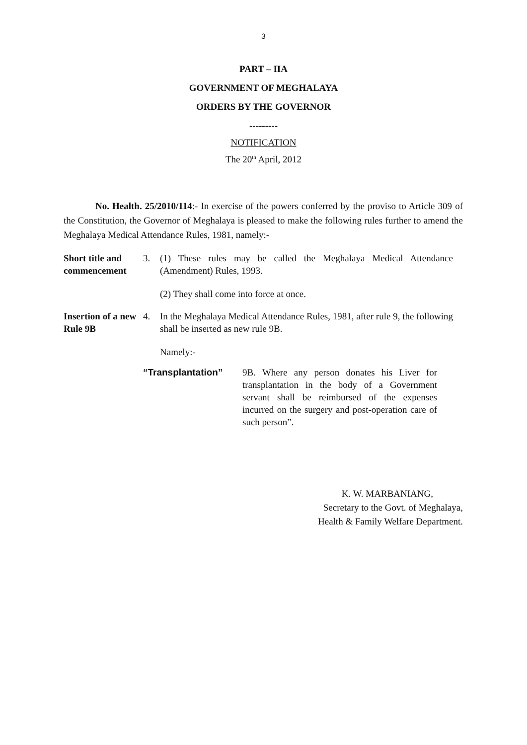3
PART – IIA
GOVERNMENT OF MEGHALAYA
ORDERS BY THE GOVERNOR
---------
NOTIFICATION
The 20<sup>th</sup> April, 2012
No. Health. 25/2010/114:- In exercise of the powers conferred by the proviso to Article 309 of the Constitution, the Governor of Meghalaya is pleased to make the following rules further to amend the Meghalaya Medical Attendance Rules, 1981, namely:-
Short title and commencement
3. (1) These rules may be called the Meghalaya Medical Attendance (Amendment) Rules, 1993.
(2) They shall come into force at once.
Insertion of a new Rule 9B
4. In the Meghalaya Medical Attendance Rules, 1981, after rule 9, the following shall be inserted as new rule 9B.
Namely:-
“Transplantation” 9B. Where any person donates his Liver for transplantation in the body of a Government servant shall be reimbursed of the expenses incurred on the surgery and post-operation care of such person”.
K. W. MARBANIANG,
Secretary to the Govt. of Meghalaya,
Health & Family Welfare Department.